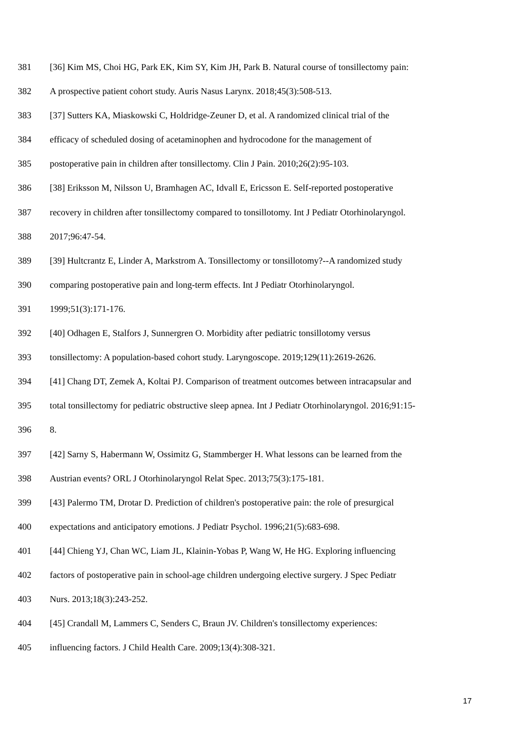381 [36] Kim MS, Choi HG, Park EK, Kim SY, Kim JH, Park B. Natural course of tonsillectomy pain:
382 A prospective patient cohort study. Auris Nasus Larynx. 2018;45(3):508-513.
383 [37] Sutters KA, Miaskowski C, Holdridge-Zeuner D, et al. A randomized clinical trial of the
384 efficacy of scheduled dosing of acetaminophen and hydrocodone for the management of
385 postoperative pain in children after tonsillectomy. Clin J Pain. 2010;26(2):95-103.
386 [38] Eriksson M, Nilsson U, Bramhagen AC, Idvall E, Ericsson E. Self-reported postoperative
387 recovery in children after tonsillectomy compared to tonsillotomy. Int J Pediatr Otorhinolaryngol.
388 2017;96:47-54.
389 [39] Hultcrantz E, Linder A, Markstrom A. Tonsillectomy or tonsillotomy?--A randomized study
390 comparing postoperative pain and long-term effects. Int J Pediatr Otorhinolaryngol.
391 1999;51(3):171-176.
392 [40] Odhagen E, Stalfors J, Sunnergren O. Morbidity after pediatric tonsillotomy versus
393 tonsillectomy: A population-based cohort study. Laryngoscope. 2019;129(11):2619-2626.
394 [41] Chang DT, Zemek A, Koltai PJ. Comparison of treatment outcomes between intracapsular and
395 total tonsillectomy for pediatric obstructive sleep apnea. Int J Pediatr Otorhinolaryngol. 2016;91:15-
396 8.
397 [42] Sarny S, Habermann W, Ossimitz G, Stammberger H. What lessons can be learned from the
398 Austrian events? ORL J Otorhinolaryngol Relat Spec. 2013;75(3):175-181.
399 [43] Palermo TM, Drotar D. Prediction of children's postoperative pain: the role of presurgical
400 expectations and anticipatory emotions. J Pediatr Psychol. 1996;21(5):683-698.
401 [44] Chieng YJ, Chan WC, Liam JL, Klainin-Yobas P, Wang W, He HG. Exploring influencing
402 factors of postoperative pain in school-age children undergoing elective surgery. J Spec Pediatr
403 Nurs. 2013;18(3):243-252.
404 [45] Crandall M, Lammers C, Senders C, Braun JV. Children's tonsillectomy experiences:
405 influencing factors. J Child Health Care. 2009;13(4):308-321.
17